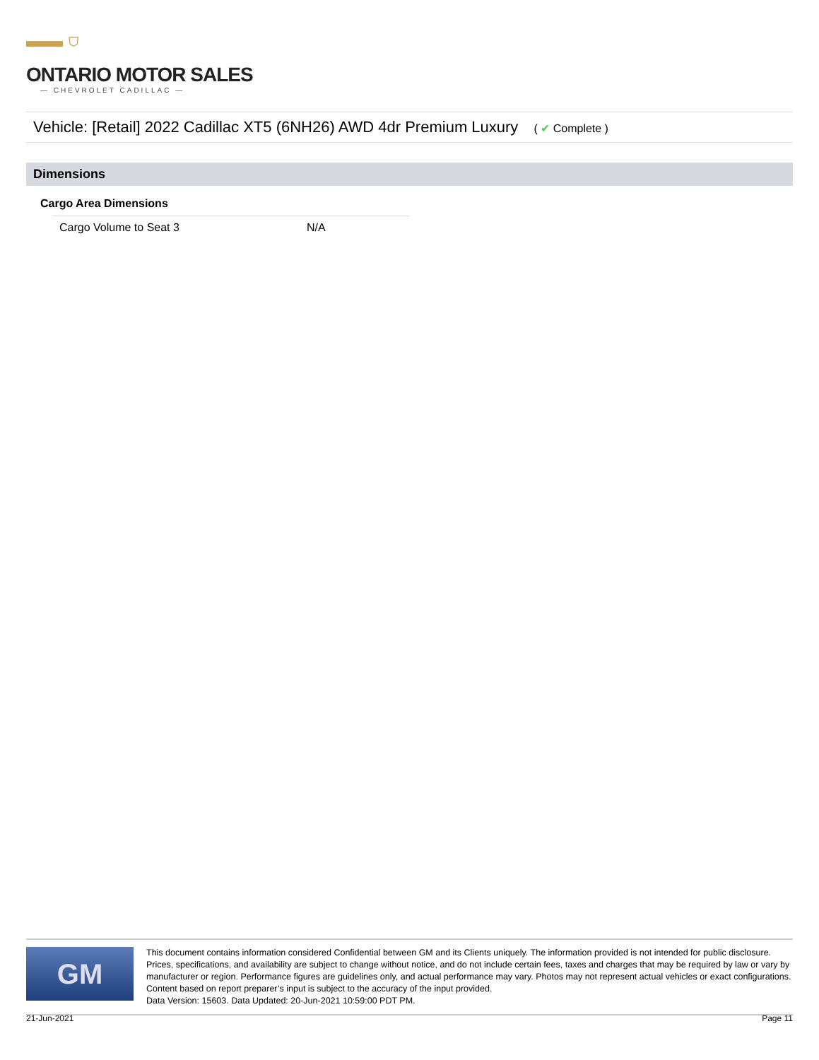▬▬ ⛉
ONTARIO MOTOR SALES
— CHEVROLET CADILLAC —
Vehicle: [Retail] 2022 Cadillac XT5 (6NH26) AWD 4dr Premium Luxury ( ✔ Complete )
Dimensions
Cargo Area Dimensions
| Cargo Volume to Seat 3 | N/A |
GM
This document contains information considered Confidential between GM and its Clients uniquely. The information provided is not intended for public disclosure. Prices, specifications, and availability are subject to change without notice, and do not include certain fees, taxes and charges that may be required by law or vary by manufacturer or region. Performance figures are guidelines only, and actual performance may vary. Photos may not represent actual vehicles or exact configurations. Content based on report preparer’s input is subject to the accuracy of the input provided.
Data Version: 15603. Data Updated: 20-Jun-2021 10:59:00 PDT PM.
21-Jun-2021 Page 11